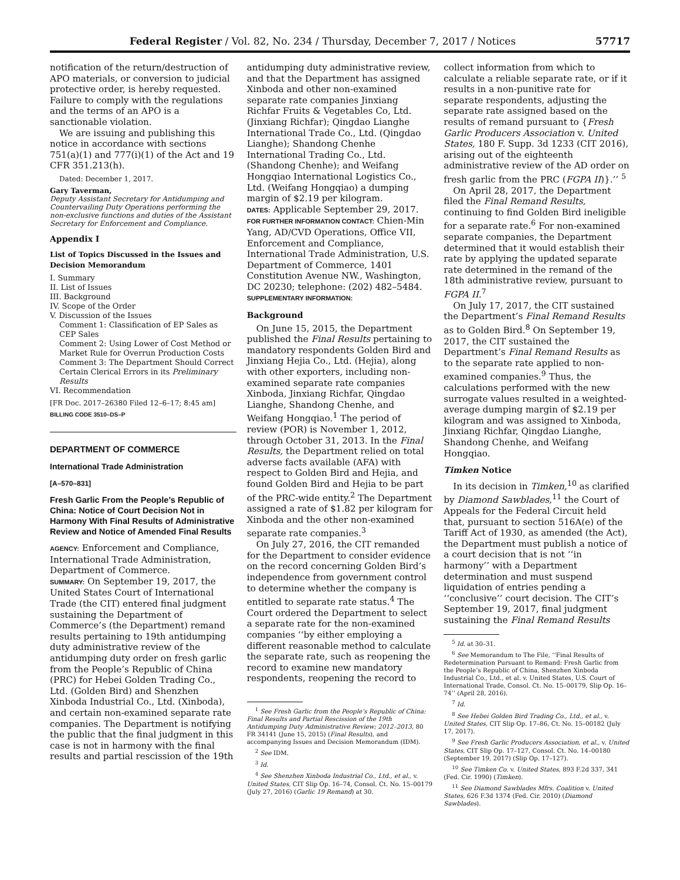Federal Register / Vol. 82, No. 234 / Thursday, December 7, 2017 / Notices 57717
notification of the return/destruction of APO materials, or conversion to judicial protective order, is hereby requested. Failure to comply with the regulations and the terms of an APO is a sanctionable violation.
We are issuing and publishing this notice in accordance with sections 751(a)(1) and 777(i)(1) of the Act and 19 CFR 351.213(h).
Dated: December 1, 2017.
Gary Taverman,
Deputy Assistant Secretary for Antidumping and Countervailing Duty Operations performing the non-exclusive functions and duties of the Assistant Secretary for Enforcement and Compliance.
Appendix I
List of Topics Discussed in the Issues and Decision Memorandum
I. Summary
II. List of Issues
III. Background
IV. Scope of the Order
V. Discussion of the Issues
Comment 1: Classification of EP Sales as CEP Sales
Comment 2: Using Lower of Cost Method or Market Rule for Overrun Production Costs
Comment 3: The Department Should Correct Certain Clerical Errors in its Preliminary Results
VI. Recommendation
[FR Doc. 2017–26380 Filed 12–6–17; 8:45 am]
BILLING CODE 3510–DS–P
DEPARTMENT OF COMMERCE
International Trade Administration
[A–570–831]
Fresh Garlic From the People’s Republic of China: Notice of Court Decision Not in Harmony With Final Results of Administrative Review and Notice of Amended Final Results
AGENCY: Enforcement and Compliance, International Trade Administration, Department of Commerce.
SUMMARY: On September 19, 2017, the United States Court of International Trade (the CIT) entered final judgment sustaining the Department of Commerce’s (the Department) remand results pertaining to 19th antidumping duty administrative review of the antidumping duty order on fresh garlic from the People’s Republic of China (PRC) for Hebei Golden Trading Co., Ltd. (Golden Bird) and Shenzhen Xinboda Industrial Co., Ltd. (Xinboda), and certain non-examined separate rate companies. The Department is notifying the public that the final judgment in this case is not in harmony with the final results and partial rescission of the 19th
antidumping duty administrative review, and that the Department has assigned Xinboda and other non-examined separate rate companies Jinxiang Richfar Fruits & Vegetables Co, Ltd. (Jinxiang Richfar); Qingdao Lianghe International Trade Co., Ltd. (Qingdao Lianghe); Shandong Chenhe International Trading Co., Ltd. (Shandong Chenhe); and Weifang Hongqiao International Logistics Co., Ltd. (Weifang Hongqiao) a dumping margin of $2.19 per kilogram.
DATES: Applicable September 29, 2017.
FOR FURTHER INFORMATION CONTACT: Chien-Min Yang, AD/CVD Operations, Office VII, Enforcement and Compliance, International Trade Administration, U.S. Department of Commerce, 1401 Constitution Avenue NW., Washington, DC 20230; telephone: (202) 482–5484.
SUPPLEMENTARY INFORMATION:
Background
On June 15, 2015, the Department published the Final Results pertaining to mandatory respondents Golden Bird and Jinxiang Hejia Co., Ltd. (Hejia), along with other exporters, including non-examined separate rate companies Xinboda, Jinxiang Richfar, Qingdao Lianghe, Shandong Chenhe, and Weifang Hongqiao.<sup>1</sup> The period of review (POR) is November 1, 2012, through October 31, 2013. In the Final Results, the Department relied on total adverse facts available (AFA) with respect to Golden Bird and Hejia, and found Golden Bird and Hejia to be part of the PRC-wide entity.<sup>2</sup> The Department assigned a rate of $1.82 per kilogram for Xinboda and the other non-examined separate rate companies.<sup>3</sup>
On July 27, 2016, the CIT remanded for the Department to consider evidence on the record concerning Golden Bird’s independence from government control to determine whether the company is entitled to separate rate status.<sup>4</sup> The Court ordered the Department to select a separate rate for the non-examined companies ‘‘by either employing a different reasonable method to calculate the separate rate, such as reopening the record to examine new mandatory respondents, reopening the record to
<sup>1</sup> See Fresh Garlic from the People’s Republic of China: Final Results and Partial Rescission of the 19th Antidumping Duty Administrative Review; 2012–2013, 80 FR 34141 (June 15, 2015) (Final Results), and accompanying Issues and Decision Memorandum (IDM).
<sup>2</sup> See IDM.
<sup>3</sup> Id.
<sup>4</sup> See Shenzhen Xinboda Industrial Co., Ltd., et al., v. United States, CIT Slip Op. 16–74, Consol. Ct. No. 15–00179 (July 27, 2016) (Garlic 19 Remand) at 30.
collect information from which to calculate a reliable separate rate, or if it results in a non-punitive rate for separate respondents, adjusting the separate rate assigned based on the results of remand pursuant to {Fresh Garlic Producers Association v. United States, 180 F. Supp. 3d 1233 (CIT 2016), arising out of the eighteenth administrative review of the AD order on fresh garlic from the PRC (FGPA II)}.’’ <sup>5</sup>
On April 28, 2017, the Department filed the Final Remand Results, continuing to find Golden Bird ineligible for a separate rate.<sup>6</sup> For non-examined separate companies, the Department determined that it would establish their rate by applying the updated separate rate determined in the remand of the 18th administrative review, pursuant to FGPA II.<sup>7</sup>
On July 17, 2017, the CIT sustained the Department’s Final Remand Results as to Golden Bird.<sup>8</sup> On September 19, 2017, the CIT sustained the Department’s Final Remand Results as to the separate rate applied to non-examined companies.<sup>9</sup> Thus, the calculations performed with the new surrogate values resulted in a weighted-average dumping margin of $2.19 per kilogram and was assigned to Xinboda, Jinxiang Richfar, Qingdao Lianghe, Shandong Chenhe, and Weifang Hongqiao.
Timken Notice
In its decision in Timken,<sup>10</sup> as clarified by Diamond Sawblades,<sup>11</sup> the Court of Appeals for the Federal Circuit held that, pursuant to section 516A(e) of the Tariff Act of 1930, as amended (the Act), the Department must publish a notice of a court decision that is not ‘‘in harmony’’ with a Department determination and must suspend liquidation of entries pending a ‘‘conclusive’’ court decision. The CIT’s September 19, 2017, final judgment sustaining the Final Remand Results
<sup>5</sup> Id. at 30–31.
<sup>6</sup> See Memorandum to The File, ‘‘Final Results of Redetermination Pursuant to Remand: Fresh Garlic from the People’s Republic of China, Shenzhen Xinboda Industrial Co., Ltd., et al. v. United States, U.S. Court of International Trade, Consol. Ct. No. 15–00179, Slip Op. 16–74’’ (April 28, 2016).
<sup>7</sup> Id.
<sup>8</sup> See Hebei Golden Bird Trading Co., Ltd., et al., v. United States, CIT Slip Op. 17–86, Ct. No. 15–00182 (July 17, 2017).
<sup>9</sup> See Fresh Garlic Producers Association, et al., v. United States, CIT Slip Op. 17–127, Consol. Ct. No. 14–00180 (September 19, 2017) (Slip Op. 17–127).
<sup>10</sup> See Timken Co. v. United States, 893 F.2d 337, 341 (Fed. Cir. 1990) (Timken).
<sup>11</sup> See Diamond Sawblades Mfrs. Coalition v. United States, 626 F.3d 1374 (Fed. Cir. 2010) (Diamond Sawblades).